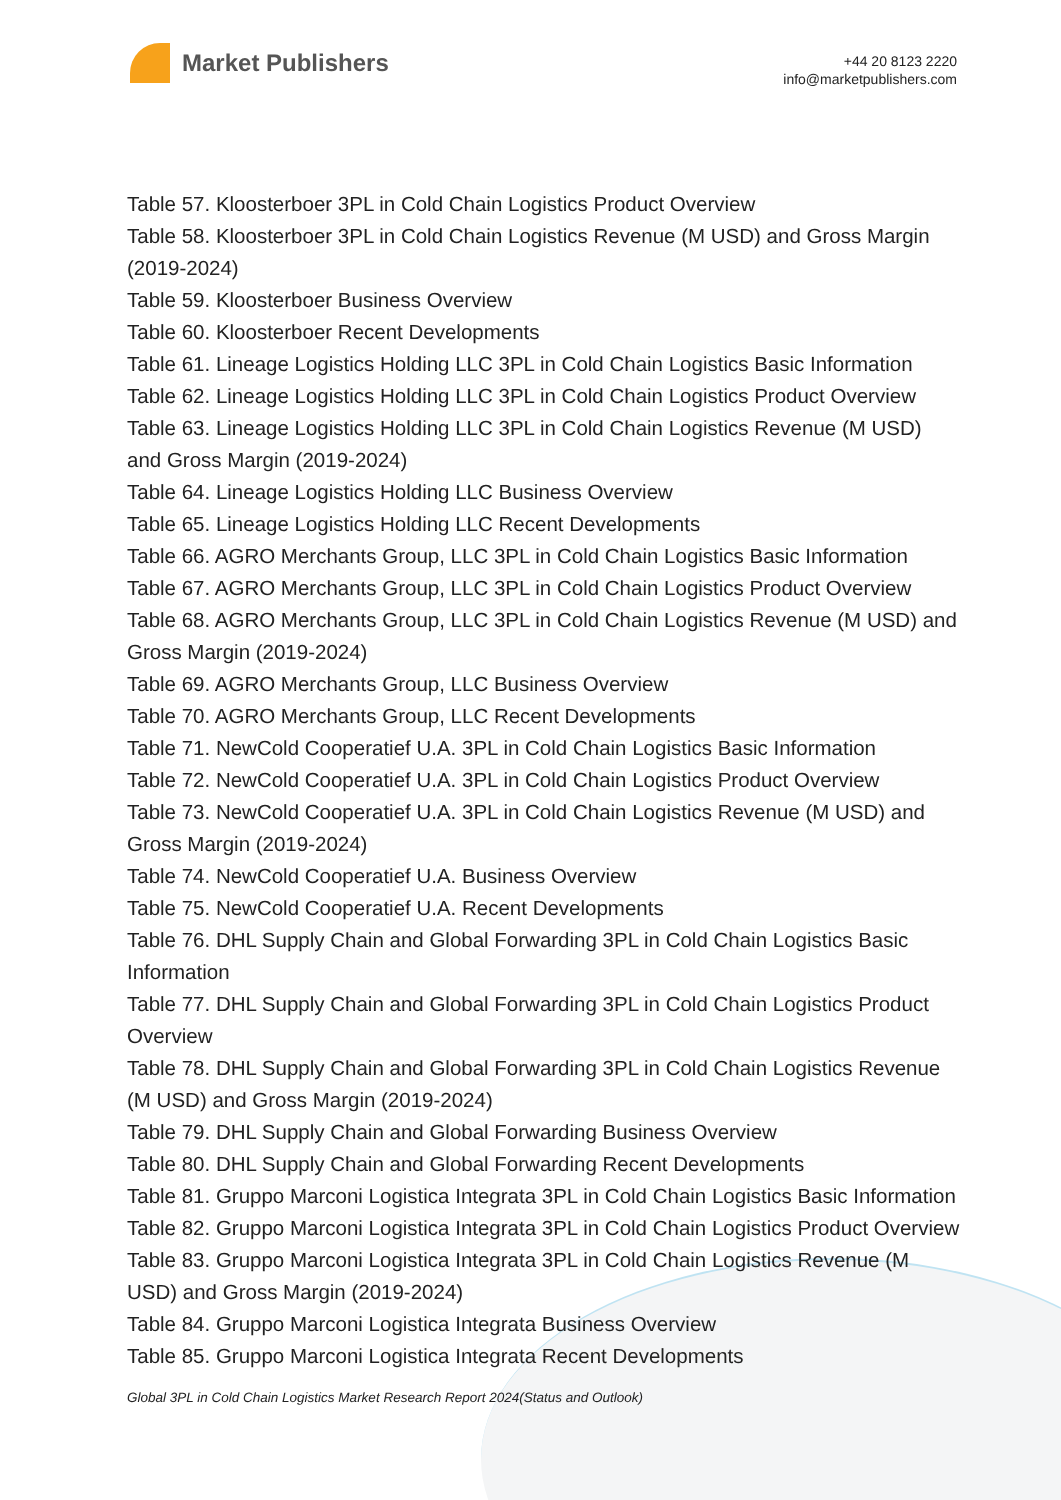Market Publishers
+44 20 8123 2220
info@marketpublishers.com
Table 57. Kloosterboer 3PL in Cold Chain Logistics Product Overview
Table 58. Kloosterboer 3PL in Cold Chain Logistics Revenue (M USD) and Gross Margin (2019-2024)
Table 59. Kloosterboer Business Overview
Table 60. Kloosterboer Recent Developments
Table 61. Lineage Logistics Holding LLC 3PL in Cold Chain Logistics Basic Information
Table 62. Lineage Logistics Holding LLC 3PL in Cold Chain Logistics Product Overview
Table 63. Lineage Logistics Holding LLC 3PL in Cold Chain Logistics Revenue (M USD) and Gross Margin (2019-2024)
Table 64. Lineage Logistics Holding LLC Business Overview
Table 65. Lineage Logistics Holding LLC Recent Developments
Table 66. AGRO Merchants Group, LLC 3PL in Cold Chain Logistics Basic Information
Table 67. AGRO Merchants Group, LLC 3PL in Cold Chain Logistics Product Overview
Table 68. AGRO Merchants Group, LLC 3PL in Cold Chain Logistics Revenue (M USD) and Gross Margin (2019-2024)
Table 69. AGRO Merchants Group, LLC Business Overview
Table 70. AGRO Merchants Group, LLC Recent Developments
Table 71. NewCold Cooperatief U.A. 3PL in Cold Chain Logistics Basic Information
Table 72. NewCold Cooperatief U.A. 3PL in Cold Chain Logistics Product Overview
Table 73. NewCold Cooperatief U.A. 3PL in Cold Chain Logistics Revenue (M USD) and Gross Margin (2019-2024)
Table 74. NewCold Cooperatief U.A. Business Overview
Table 75. NewCold Cooperatief U.A. Recent Developments
Table 76. DHL Supply Chain and Global Forwarding 3PL in Cold Chain Logistics Basic Information
Table 77. DHL Supply Chain and Global Forwarding 3PL in Cold Chain Logistics Product Overview
Table 78. DHL Supply Chain and Global Forwarding 3PL in Cold Chain Logistics Revenue (M USD) and Gross Margin (2019-2024)
Table 79. DHL Supply Chain and Global Forwarding Business Overview
Table 80. DHL Supply Chain and Global Forwarding Recent Developments
Table 81. Gruppo Marconi Logistica Integrata 3PL in Cold Chain Logistics Basic Information
Table 82. Gruppo Marconi Logistica Integrata 3PL in Cold Chain Logistics Product Overview
Table 83. Gruppo Marconi Logistica Integrata 3PL in Cold Chain Logistics Revenue (M USD) and Gross Margin (2019-2024)
Table 84. Gruppo Marconi Logistica Integrata Business Overview
Table 85. Gruppo Marconi Logistica Integrata Recent Developments
Global 3PL in Cold Chain Logistics Market Research Report 2024(Status and Outlook)